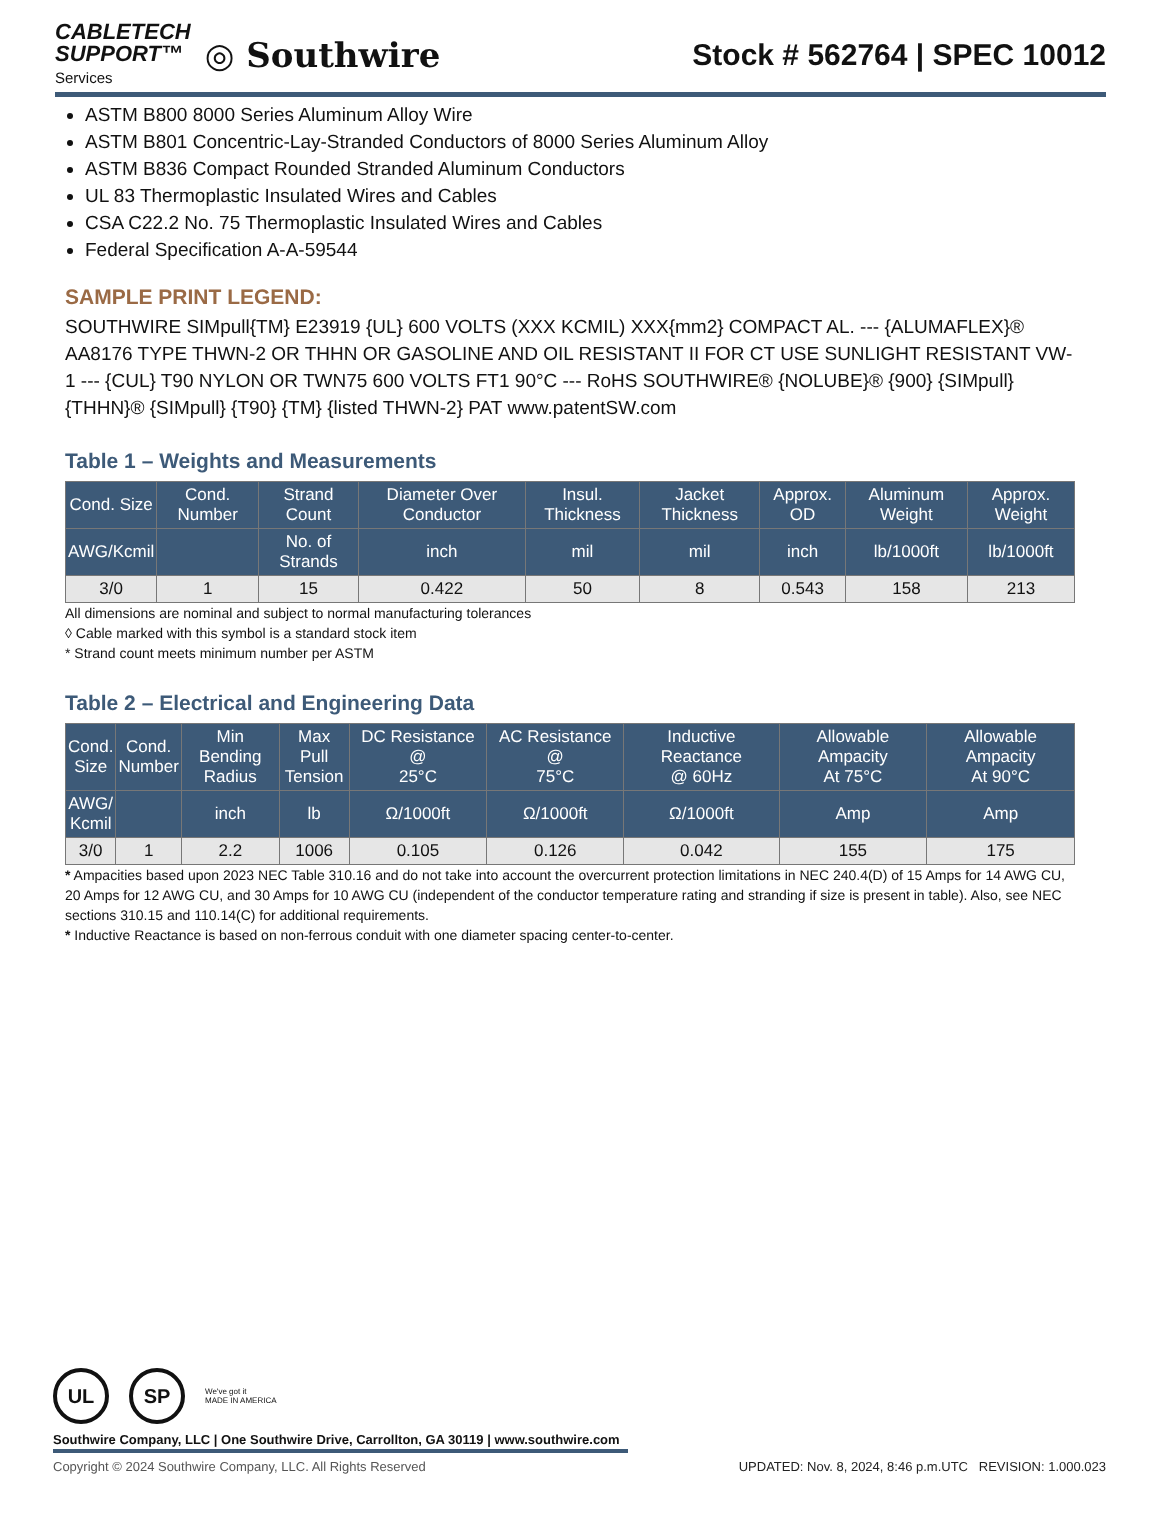CABLETECH
SUPPORT™
Services
◎ Southwire
Stock # 562764 | SPEC 10012
ASTM B800 8000 Series Aluminum Alloy Wire
ASTM B801 Concentric-Lay-Stranded Conductors of 8000 Series Aluminum Alloy
ASTM B836 Compact Rounded Stranded Aluminum Conductors
UL 83 Thermoplastic Insulated Wires and Cables
CSA C22.2 No. 75 Thermoplastic Insulated Wires and Cables
Federal Specification A-A-59544
SAMPLE PRINT LEGEND:
SOUTHWIRE SIMpull{TM} E23919 {UL} 600 VOLTS (XXX KCMIL) XXX{mm2} COMPACT AL. --- {ALUMAFLEX}® AA8176 TYPE THWN-2 OR THHN OR GASOLINE AND OIL RESISTANT II FOR CT USE SUNLIGHT RESISTANT VW-1 --- {CUL} T90 NYLON OR TWN75 600 VOLTS FT1 90°C --- RoHS SOUTHWIRE® {NOLUBE}® {900} {SIMpull} {THHN}® {SIMpull} {T90} {TM} {listed THWN-2} PAT www.patentSW.com
Table 1 – Weights and Measurements
| Cond. Size | Cond. Number | Strand Count | Diameter Over Conductor | Insul. Thickness | Jacket Thickness | Approx. OD | Aluminum Weight | Approx. Weight |
| --- | --- | --- | --- | --- | --- | --- | --- | --- |
| AWG/Kcmil | | No. of Strands | inch | mil | mil | inch | lb/1000ft | lb/1000ft |
| 3/0 | 1 | 15 | 0.422 | 50 | 8 | 0.543 | 158 | 213 |
All dimensions are nominal and subject to normal manufacturing tolerances
◊ Cable marked with this symbol is a standard stock item
* Strand count meets minimum number per ASTM
Table 2 – Electrical and Engineering Data
| Cond. Size | Cond. Number | Min Bending Radius | Max Pull Tension | DC Resistance @ 25°C | AC Resistance @ 75°C | Inductive Reactance @ 60Hz | Allowable Ampacity At 75°C | Allowable Ampacity At 90°C |
| --- | --- | --- | --- | --- | --- | --- | --- | --- |
| AWG/ Kcmil | | inch | lb | Ω/1000ft | Ω/1000ft | Ω/1000ft | Amp | Amp |
| 3/0 | 1 | 2.2 | 1006 | 0.105 | 0.126 | 0.042 | 155 | 175 |
* Ampacities based upon 2023 NEC Table 310.16 and do not take into account the overcurrent protection limitations in NEC 240.4(D) of 15 Amps for 14 AWG CU, 20 Amps for 12 AWG CU, and 30 Amps for 10 AWG CU (independent of the conductor temperature rating and stranding if size is present in table). Also, see NEC sections 310.15 and 110.14(C) for additional requirements.
* Inductive Reactance is based on non-ferrous conduit with one diameter spacing center-to-center.
UL SP
We've got it
MADE IN AMERICA
Southwire Company, LLC | One Southwire Drive, Carrollton, GA 30119 | www.southwire.com
Copyright © 2024 Southwire Company, LLC. All Rights Reserved UPDATED: Nov. 8, 2024, 8:46 p.m.UTC REVISION: 1.000.023